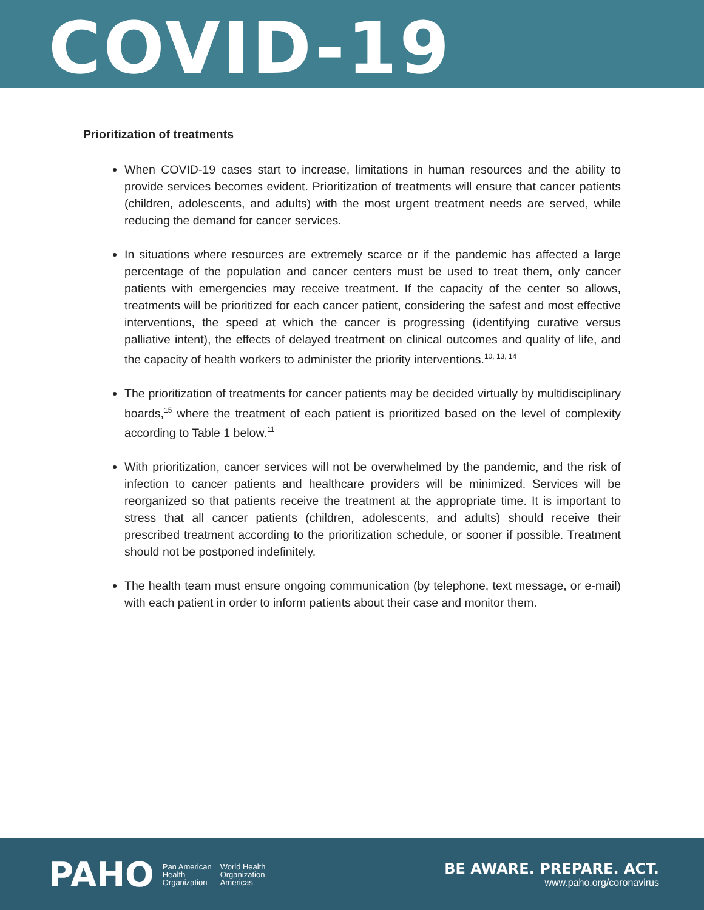COVID-19
Prioritization of treatments
When COVID-19 cases start to increase, limitations in human resources and the ability to provide services becomes evident. Prioritization of treatments will ensure that cancer patients (children, adolescents, and adults) with the most urgent treatment needs are served, while reducing the demand for cancer services.
In situations where resources are extremely scarce or if the pandemic has affected a large percentage of the population and cancer centers must be used to treat them, only cancer patients with emergencies may receive treatment. If the capacity of the center so allows, treatments will be prioritized for each cancer patient, considering the safest and most effective interventions, the speed at which the cancer is progressing (identifying curative versus palliative intent), the effects of delayed treatment on clinical outcomes and quality of life, and the capacity of health workers to administer the priority interventions.<sup>10, 13, 14</sup>
The prioritization of treatments for cancer patients may be decided virtually by multidisciplinary boards,<sup>15</sup> where the treatment of each patient is prioritized based on the level of complexity according to Table 1 below.<sup>11</sup>
With prioritization, cancer services will not be overwhelmed by the pandemic, and the risk of infection to cancer patients and healthcare providers will be minimized. Services will be reorganized so that patients receive the treatment at the appropriate time. It is important to stress that all cancer patients (children, adolescents, and adults) should receive their prescribed treatment according to the prioritization schedule, or sooner if possible. Treatment should not be postponed indefinitely.
The health team must ensure ongoing communication (by telephone, text message, or e-mail) with each patient in order to inform patients about their case and monitor them.
PAHO Pan American
Health
Organization World Health
Organization
Americas
BE AWARE. PREPARE. ACT.
www.paho.org/coronavirus